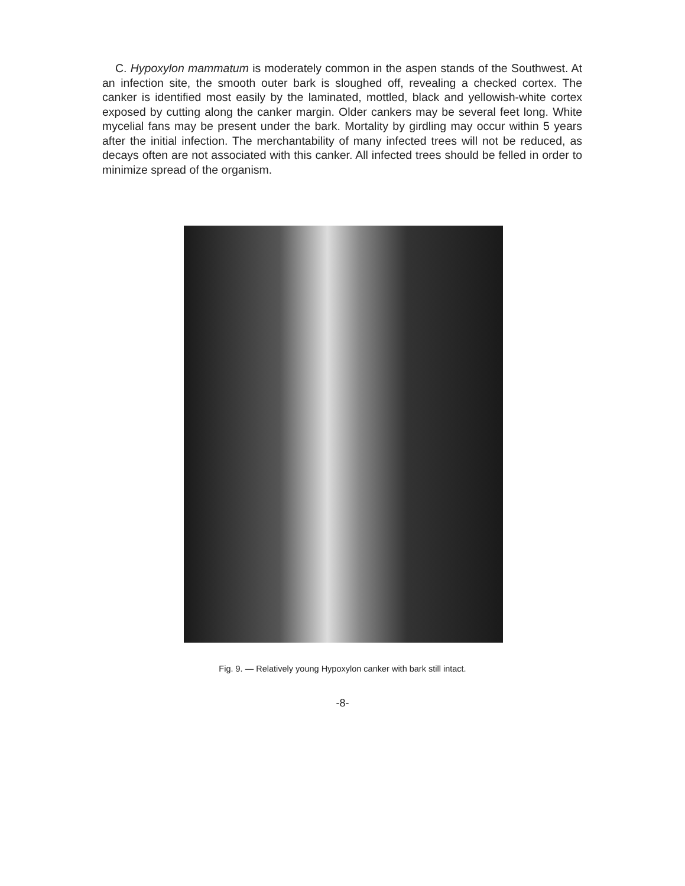C. Hypoxylon mammatum is moderately common in the aspen stands of the Southwest. At an infection site, the smooth outer bark is sloughed off, revealing a checked cortex. The canker is identified most easily by the laminated, mottled, black and yellowish-white cortex exposed by cutting along the canker margin. Older cankers may be several feet long. White mycelial fans may be present under the bark. Mortality by girdling may occur within 5 years after the initial infection. The merchantability of many infected trees will not be reduced, as decays often are not associated with this canker. All infected trees should be felled in order to minimize spread of the organism.
Fig. 9. — Relatively young Hypoxylon canker with bark still intact.
-8-